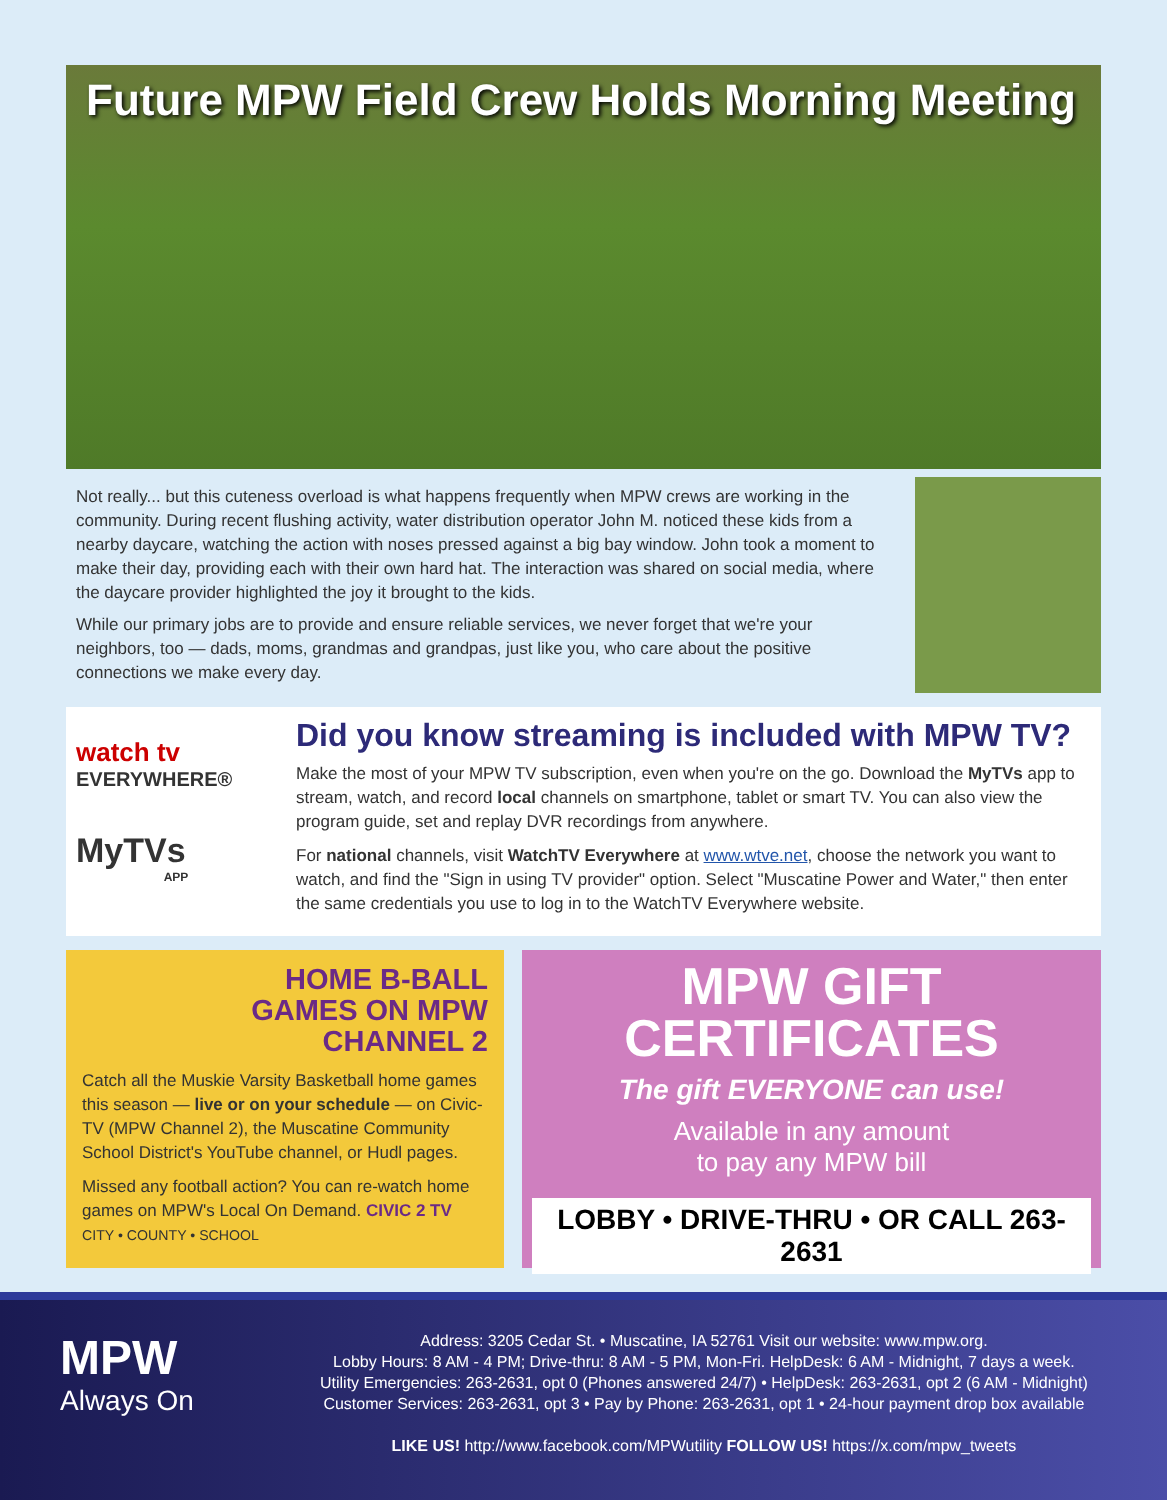Future MPW Field Crew Holds Morning Meeting
Not really... but this cuteness overload is what happens frequently when MPW crews are working in the community. During recent flushing activity, water distribution operator John M. noticed these kids from a nearby daycare, watching the action with noses pressed against a big bay window. John took a moment to make their day, providing each with their own hard hat. The interaction was shared on social media, where the daycare provider highlighted the joy it brought to the kids.
While our primary jobs are to provide and ensure reliable services, we never forget that we're your neighbors, too — dads, moms, grandmas and grandpas, just like you, who care about the positive connections we make every day.
watch tv
EVERYWHERE®
MyTVs
APP
Did you know streaming is included with MPW TV?
Make the most of your MPW TV subscription, even when you're on the go. Download the MyTVs app to stream, watch, and record local channels on smartphone, tablet or smart TV. You can also view the program guide, set and replay DVR recordings from anywhere.
For national channels, visit WatchTV Everywhere at www.wtve.net, choose the network you want to watch, and find the "Sign in using TV provider" option. Select "Muscatine Power and Water," then enter the same credentials you use to log in to the WatchTV Everywhere website.
HOME B-BALL
GAMES ON MPW
CHANNEL 2
Catch all the Muskie Varsity Basketball home games this season — live or on your schedule — on Civic-TV (MPW Channel 2), the Muscatine Community School District's YouTube channel, or Hudl pages.
Missed any football action? You can re-watch home games on MPW's Local On Demand. CIVIC 2 TV CITY • COUNTY • SCHOOL
MPW GIFT
CERTIFICATES
The gift EVERYONE can use!
Available in any amount
to pay any MPW bill
LOBBY • DRIVE-THRU • OR CALL 263-2631
MPW
Always On
Address: 3205 Cedar St. • Muscatine, IA 52761 Visit our website: www.mpw.org.
Lobby Hours: 8 AM - 4 PM; Drive-thru: 8 AM - 5 PM, Mon-Fri. HelpDesk: 6 AM - Midnight, 7 days a week.
Utility Emergencies: 263-2631, opt 0 (Phones answered 24/7) • HelpDesk: 263-2631, opt 2 (6 AM - Midnight)
Customer Services: 263-2631, opt 3 • Pay by Phone: 263-2631, opt 1 • 24-hour payment drop box available
LIKE US! http://www.facebook.com/MPWutility FOLLOW US! https://x.com/mpw_tweets